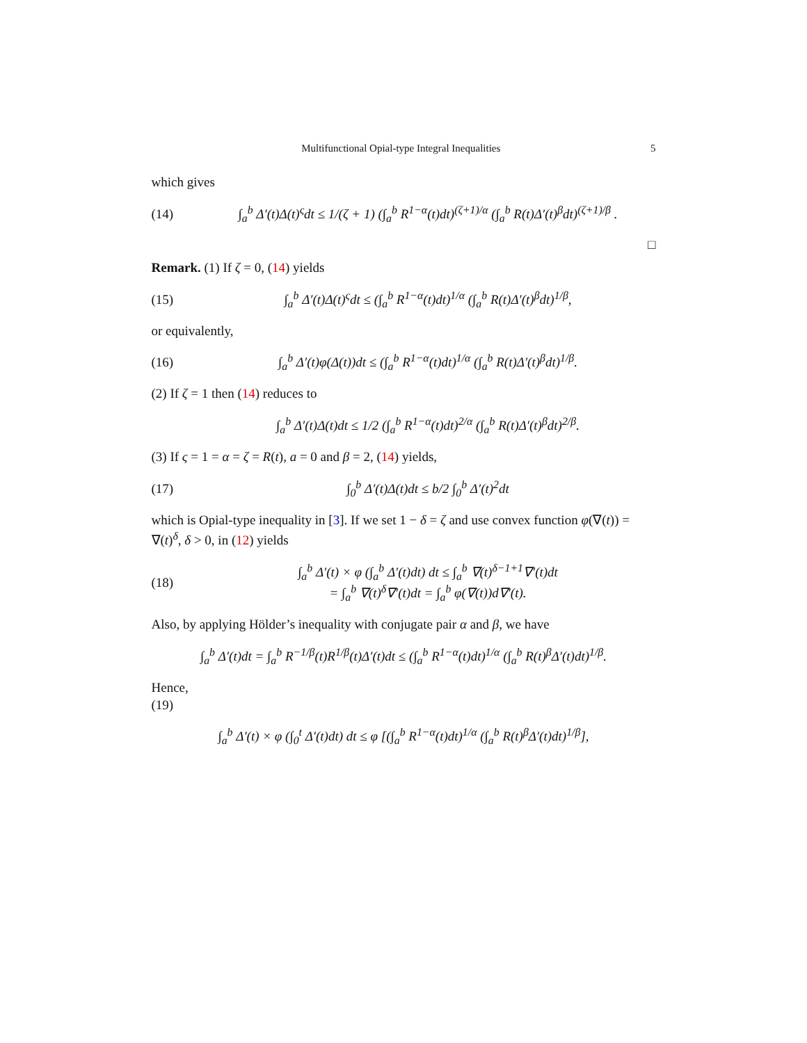Multifunctional Opial-type Integral Inequalities 5
which gives
(14) ∫<sub>a</sub><sup>b</sup> Δ′(t)Δ(t)<sup>ς</sup>dt ≤ 1/(ζ + 1) (∫<sub>a</sub><sup>b</sup> R<sup>1−α</sup>(t)dt)<sup>(ζ+1)/α</sup> (∫<sub>a</sub><sup>b</sup> R(t)Δ′(t)<sup>β</sup>dt)<sup>(ζ+1)/β</sup> .
□
Remark. (1) If ζ = 0, (14) yields
(15) ∫<sub>a</sub><sup>b</sup> Δ′(t)Δ(t)<sup>ς</sup>dt ≤ (∫<sub>a</sub><sup>b</sup> R<sup>1−α</sup>(t)dt)<sup>1/α</sup> (∫<sub>a</sub><sup>b</sup> R(t)Δ′(t)<sup>β</sup>dt)<sup>1/β</sup>,
or equivalently,
(16) ∫<sub>a</sub><sup>b</sup> Δ′(t)φ(Δ(t))dt ≤ (∫<sub>a</sub><sup>b</sup> R<sup>1−α</sup>(t)dt)<sup>1/α</sup> (∫<sub>a</sub><sup>b</sup> R(t)Δ′(t)<sup>β</sup>dt)<sup>1/β</sup>.
(2) If ζ = 1 then (14) reduces to
∫<sub>a</sub><sup>b</sup> Δ′(t)Δ(t)dt ≤ 1/2 (∫<sub>a</sub><sup>b</sup> R<sup>1−α</sup>(t)dt)<sup>2/α</sup> (∫<sub>a</sub><sup>b</sup> R(t)Δ′(t)<sup>β</sup>dt)<sup>2/β</sup>.
(3) If ς = 1 = α = ζ = R(t), a = 0 and β = 2, (14) yields,
(17) ∫<sub>0</sub><sup>b</sup> Δ′(t)Δ(t)dt ≤ b/2 ∫<sub>0</sub><sup>b</sup> Δ′(t)<sup>2</sup>dt
which is Opial-type inequality in [3]. If we set 1 − δ = ζ and use convex function φ(∇(t)) = ∇(t)<sup>δ</sup>, δ > 0, in (12) yields
(18) ∫<sub>a</sub><sup>b</sup> Δ′(t) × φ (∫<sub>a</sub><sup>b</sup> Δ′(t)dt) dt ≤ ∫<sub>a</sub><sup>b</sup> ∇(t)<sup>δ−1+1</sup>∇′(t)dt
= ∫<sub>a</sub><sup>b</sup> ∇(t)<sup>δ</sup>∇′(t)dt = ∫<sub>a</sub><sup>b</sup> φ(∇(t))d∇′(t).
Also, by applying Hölder’s inequality with conjugate pair α and β, we have
∫<sub>a</sub><sup>b</sup> Δ′(t)dt = ∫<sub>a</sub><sup>b</sup> R<sup>−1/β</sup>(t)R<sup>1/β</sup>(t)Δ′(t)dt ≤ (∫<sub>a</sub><sup>b</sup> R<sup>1−α</sup>(t)dt)<sup>1/α</sup> (∫<sub>a</sub><sup>b</sup> R(t)<sup>β</sup>Δ′(t)dt)<sup>1/β</sup>.
Hence,
(19)
∫<sub>a</sub><sup>b</sup> Δ′(t) × φ (∫<sub>0</sub><sup>t</sup> Δ′(t)dt) dt ≤ φ [(∫<sub>a</sub><sup>b</sup> R<sup>1−α</sup>(t)dt)<sup>1/α</sup> (∫<sub>a</sub><sup>b</sup> R(t)<sup>β</sup>Δ′(t)dt)<sup>1/β</sup>],